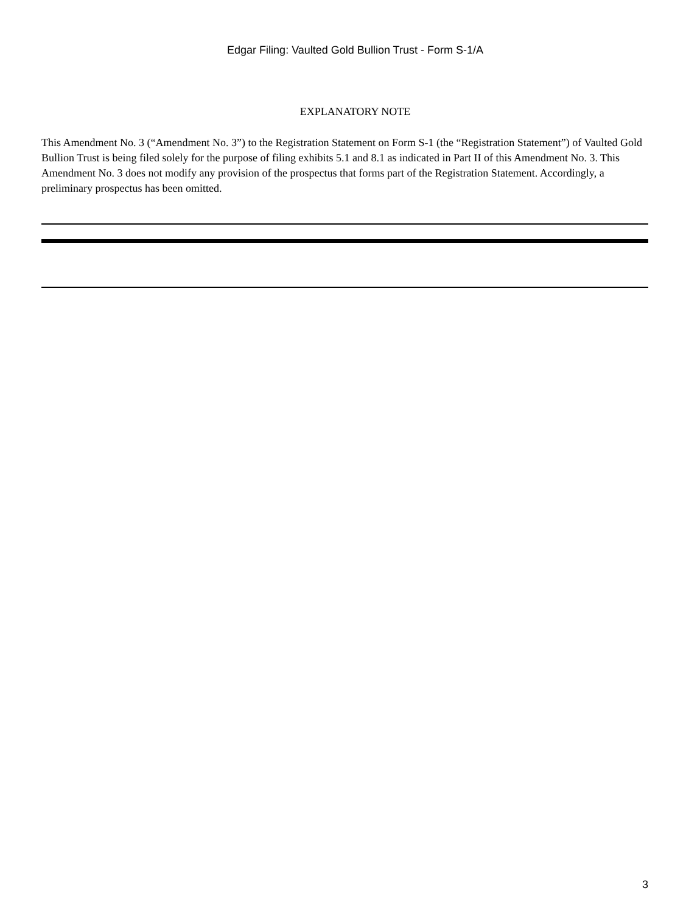Edgar Filing: Vaulted Gold Bullion Trust - Form S-1/A
EXPLANATORY NOTE
This Amendment No. 3 (“Amendment No. 3”) to the Registration Statement on Form S-1 (the “Registration Statement”) of Vaulted Gold Bullion Trust is being filed solely for the purpose of filing exhibits 5.1 and 8.1 as indicated in Part II of this Amendment No. 3. This Amendment No. 3 does not modify any provision of the prospectus that forms part of the Registration Statement. Accordingly, a preliminary prospectus has been omitted.
3